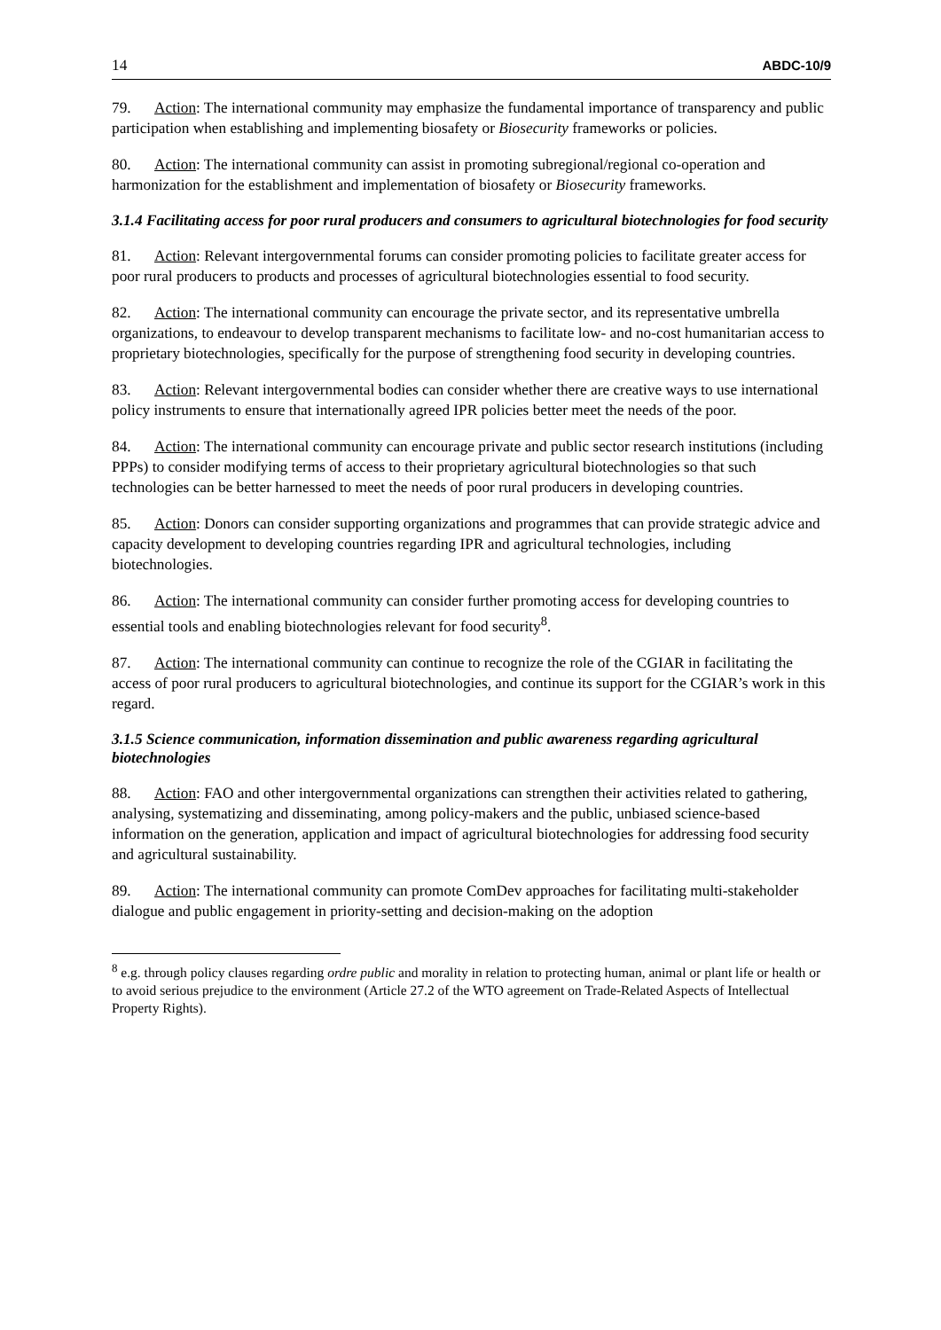14 ABDC-10/9
79. Action: The international community may emphasize the fundamental importance of transparency and public participation when establishing and implementing biosafety or Biosecurity frameworks or policies.
80. Action: The international community can assist in promoting subregional/regional co-operation and harmonization for the establishment and implementation of biosafety or Biosecurity frameworks.
3.1.4 Facilitating access for poor rural producers and consumers to agricultural biotechnologies for food security
81. Action: Relevant intergovernmental forums can consider promoting policies to facilitate greater access for poor rural producers to products and processes of agricultural biotechnologies essential to food security.
82. Action: The international community can encourage the private sector, and its representative umbrella organizations, to endeavour to develop transparent mechanisms to facilitate low- and no-cost humanitarian access to proprietary biotechnologies, specifically for the purpose of strengthening food security in developing countries.
83. Action: Relevant intergovernmental bodies can consider whether there are creative ways to use international policy instruments to ensure that internationally agreed IPR policies better meet the needs of the poor.
84. Action: The international community can encourage private and public sector research institutions (including PPPs) to consider modifying terms of access to their proprietary agricultural biotechnologies so that such technologies can be better harnessed to meet the needs of poor rural producers in developing countries.
85. Action: Donors can consider supporting organizations and programmes that can provide strategic advice and capacity development to developing countries regarding IPR and agricultural technologies, including biotechnologies.
86. Action: The international community can consider further promoting access for developing countries to essential tools and enabling biotechnologies relevant for food security<sup>8</sup>.
87. Action: The international community can continue to recognize the role of the CGIAR in facilitating the access of poor rural producers to agricultural biotechnologies, and continue its support for the CGIAR’s work in this regard.
3.1.5 Science communication, information dissemination and public awareness regarding agricultural biotechnologies
88. Action: FAO and other intergovernmental organizations can strengthen their activities related to gathering, analysing, systematizing and disseminating, among policy-makers and the public, unbiased science-based information on the generation, application and impact of agricultural biotechnologies for addressing food security and agricultural sustainability.
89. Action: The international community can promote ComDev approaches for facilitating multi-stakeholder dialogue and public engagement in priority-setting and decision-making on the adoption
<sup>8</sup> e.g. through policy clauses regarding ordre public and morality in relation to protecting human, animal or plant life or health or to avoid serious prejudice to the environment (Article 27.2 of the WTO agreement on Trade-Related Aspects of Intellectual Property Rights).